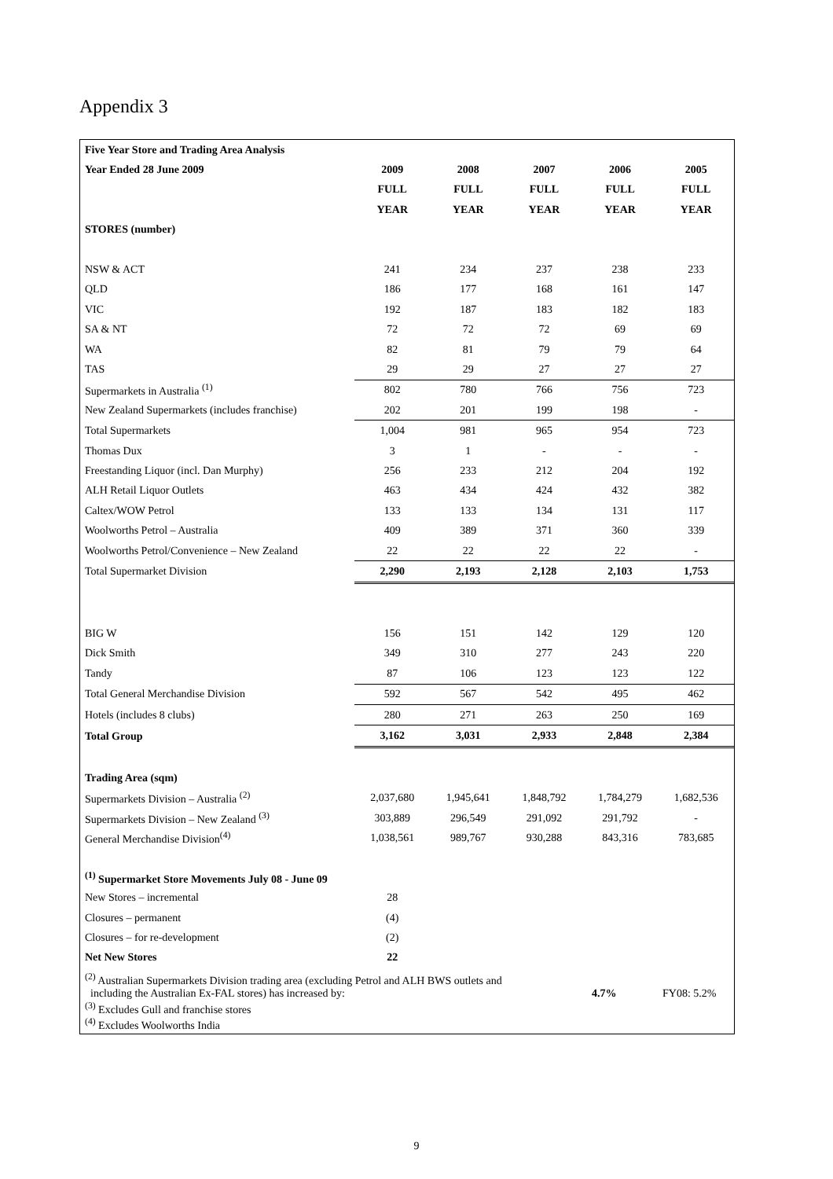Appendix 3
| Five Year Store and Trading Area Analysis | | | | | |
| Year Ended 28 June 2009 | 2009 | 2008 | 2007 | 2006 | 2005 |
| | FULL | FULL | FULL | FULL | FULL |
| | YEAR | YEAR | YEAR | YEAR | YEAR |
| STORES (number) | | | | | |
| NSW & ACT | 241 | 234 | 237 | 238 | 233 |
| QLD | 186 | 177 | 168 | 161 | 147 |
| VIC | 192 | 187 | 183 | 182 | 183 |
| SA & NT | 72 | 72 | 72 | 69 | 69 |
| WA | 82 | 81 | 79 | 79 | 64 |
| TAS | 29 | 29 | 27 | 27 | 27 |
| Supermarkets in Australia <sup>(1)</sup> | 802 | 780 | 766 | 756 | 723 |
| New Zealand Supermarkets (includes franchise) | 202 | 201 | 199 | 198 | - |
| Total Supermarkets | 1,004 | 981 | 965 | 954 | 723 |
| Thomas Dux | 3 | 1 | - | - | - |
| Freestanding Liquor (incl. Dan Murphy) | 256 | 233 | 212 | 204 | 192 |
| ALH Retail Liquor Outlets | 463 | 434 | 424 | 432 | 382 |
| Caltex/WOW Petrol | 133 | 133 | 134 | 131 | 117 |
| Woolworths Petrol – Australia | 409 | 389 | 371 | 360 | 339 |
| Woolworths Petrol/Convenience – New Zealand | 22 | 22 | 22 | 22 | - |
| Total Supermarket Division | 2,290 | 2,193 | 2,128 | 2,103 | 1,753 |
| BIG W | 156 | 151 | 142 | 129 | 120 |
| Dick Smith | 349 | 310 | 277 | 243 | 220 |
| Tandy | 87 | 106 | 123 | 123 | 122 |
| Total General Merchandise Division | 592 | 567 | 542 | 495 | 462 |
| Hotels (includes 8 clubs) | 280 | 271 | 263 | 250 | 169 |
| Total Group | 3,162 | 3,031 | 2,933 | 2,848 | 2,384 |
| Trading Area (sqm) | | | | | |
| Supermarkets Division – Australia <sup>(2)</sup> | 2,037,680 | 1,945,641 | 1,848,792 | 1,784,279 | 1,682,536 |
| Supermarkets Division – New Zealand <sup>(3)</sup> | 303,889 | 296,549 | 291,092 | 291,792 | - |
| General Merchandise Division<sup>(4)</sup> | 1,038,561 | 989,767 | 930,288 | 843,316 | 783,685 |
| <sup>(1)</sup> Supermarket Store Movements July 08 - June 09 | | | | | |
| New Stores – incremental | 28 | | | | |
| Closures – permanent | (4) | | | | |
| Closures – for re-development | (2) | | | | |
| Net New Stores | 22 | | | | |
<sup>(2)</sup> Australian Supermarkets Division trading area (excluding Petrol and ALH BWS outlets and
including the Australian Ex-FAL stores) has increased by:
4.7% FY08: 5.2%
<sup>(3)</sup> Excludes Gull and franchise stores
<sup>(4)</sup> Excludes Woolworths India
9